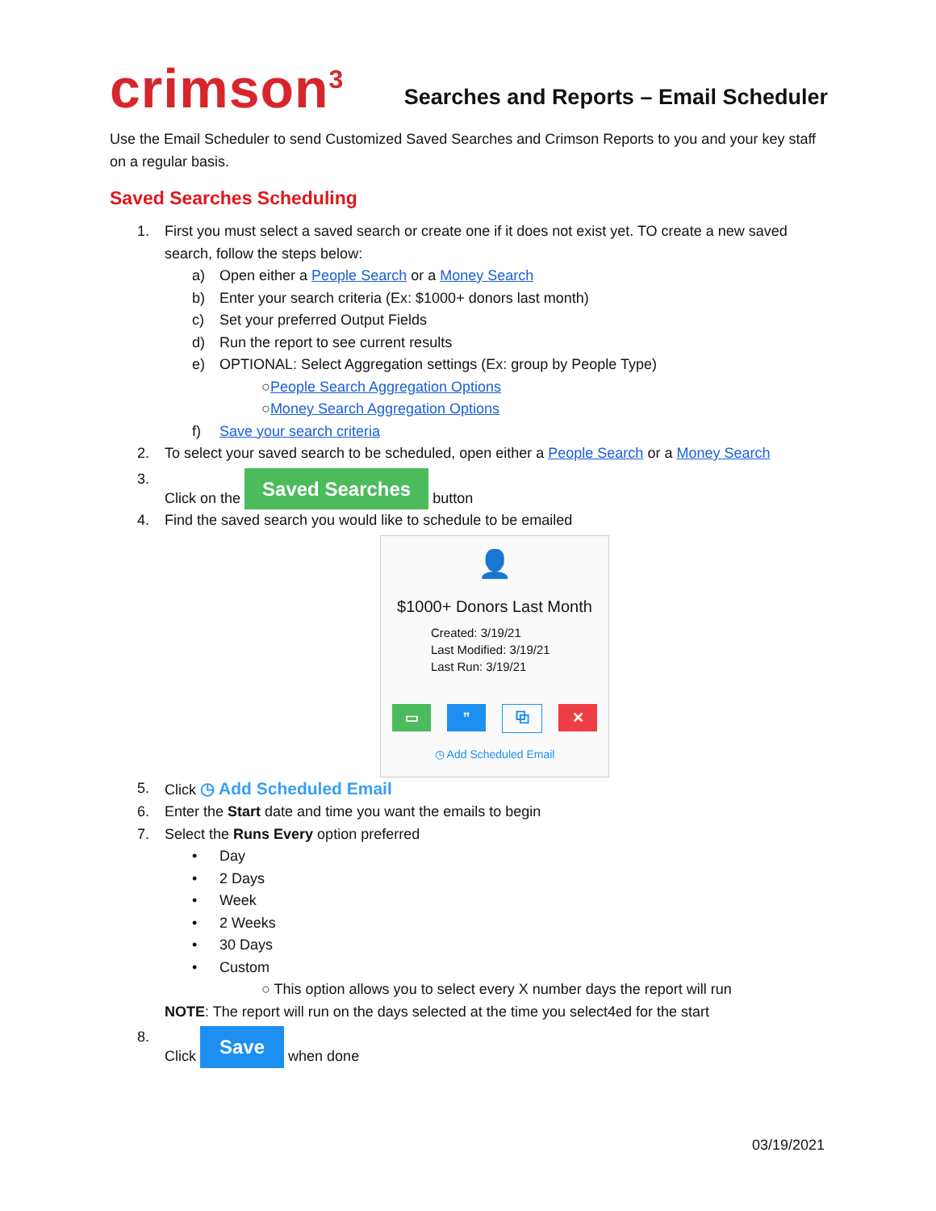crimson<sup>3</sup>
Searches and Reports – Email Scheduler
Use the Email Scheduler to send Customized Saved Searches and Crimson Reports to you and your key staff on a regular basis.
Saved Searches Scheduling
1. First you must select a saved search or create one if it does not exist yet. TO create a new saved search, follow the steps below:
a) Open either a People Search or a Money Search
b) Enter your search criteria (Ex: $1000+ donors last month)
c) Set your preferred Output Fields
d) Run the report to see current results
e) OPTIONAL: Select Aggregation settings (Ex: group by People Type)
○ People Search Aggregation Options
○ Money Search Aggregation Options
f) Save your search criteria
2. To select your saved search to be scheduled, open either a People Search or a Money Search
3. Click on the Saved Searches button
4. Find the saved search you would like to schedule to be emailed
👤
$1000+ Donors Last Month
Created: 3/19/21
Last Modified: 3/19/21
Last Run: 3/19/21
▭” ⧉ ✕
◷ Add Scheduled Email
5. Click ◷ Add Scheduled Email
6. Enter the Start date and time you want the emails to begin
7. Select the Runs Every option preferred
• Day
• 2 Days
• Week
• 2 Weeks
• 30 Days
• Custom
○ This option allows you to select every X number days the report will run
NOTE: The report will run on the days selected at the time you select4ed for the start
8. Click Save when done
03/19/2021